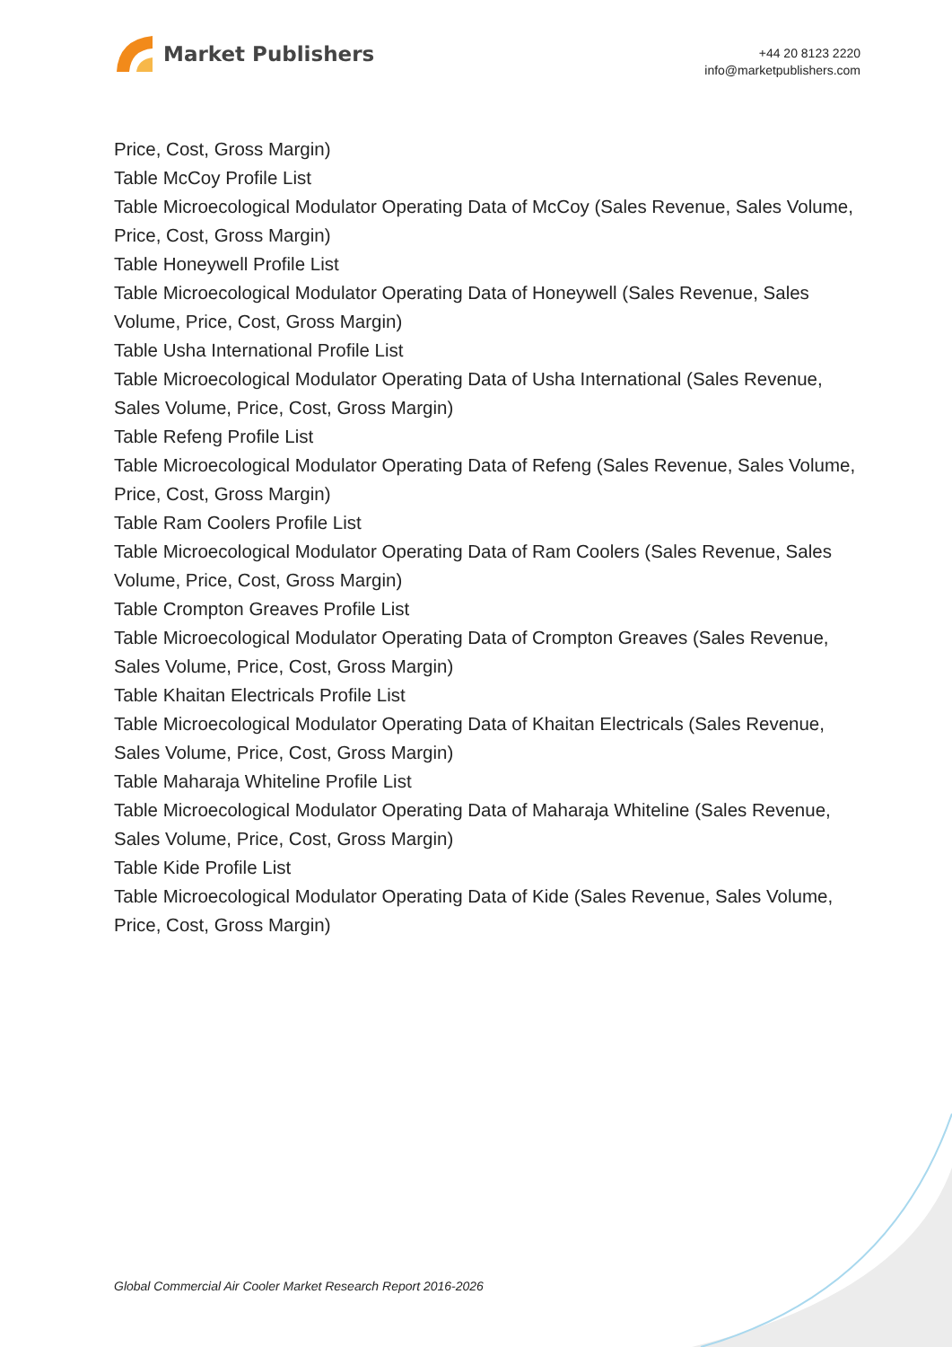Market Publishers
+44 20 8123 2220
info@marketpublishers.com
Price, Cost, Gross Margin)
Table McCoy Profile List
Table Microecological Modulator Operating Data of McCoy (Sales Revenue, Sales Volume, Price, Cost, Gross Margin)
Table Honeywell Profile List
Table Microecological Modulator Operating Data of Honeywell (Sales Revenue, Sales Volume, Price, Cost, Gross Margin)
Table Usha International Profile List
Table Microecological Modulator Operating Data of Usha International (Sales Revenue, Sales Volume, Price, Cost, Gross Margin)
Table Refeng Profile List
Table Microecological Modulator Operating Data of Refeng (Sales Revenue, Sales Volume, Price, Cost, Gross Margin)
Table Ram Coolers Profile List
Table Microecological Modulator Operating Data of Ram Coolers (Sales Revenue, Sales Volume, Price, Cost, Gross Margin)
Table Crompton Greaves Profile List
Table Microecological Modulator Operating Data of Crompton Greaves (Sales Revenue, Sales Volume, Price, Cost, Gross Margin)
Table Khaitan Electricals Profile List
Table Microecological Modulator Operating Data of Khaitan Electricals (Sales Revenue, Sales Volume, Price, Cost, Gross Margin)
Table Maharaja Whiteline Profile List
Table Microecological Modulator Operating Data of Maharaja Whiteline (Sales Revenue, Sales Volume, Price, Cost, Gross Margin)
Table Kide Profile List
Table Microecological Modulator Operating Data of Kide (Sales Revenue, Sales Volume, Price, Cost, Gross Margin)
Global Commercial Air Cooler Market Research Report 2016-2026